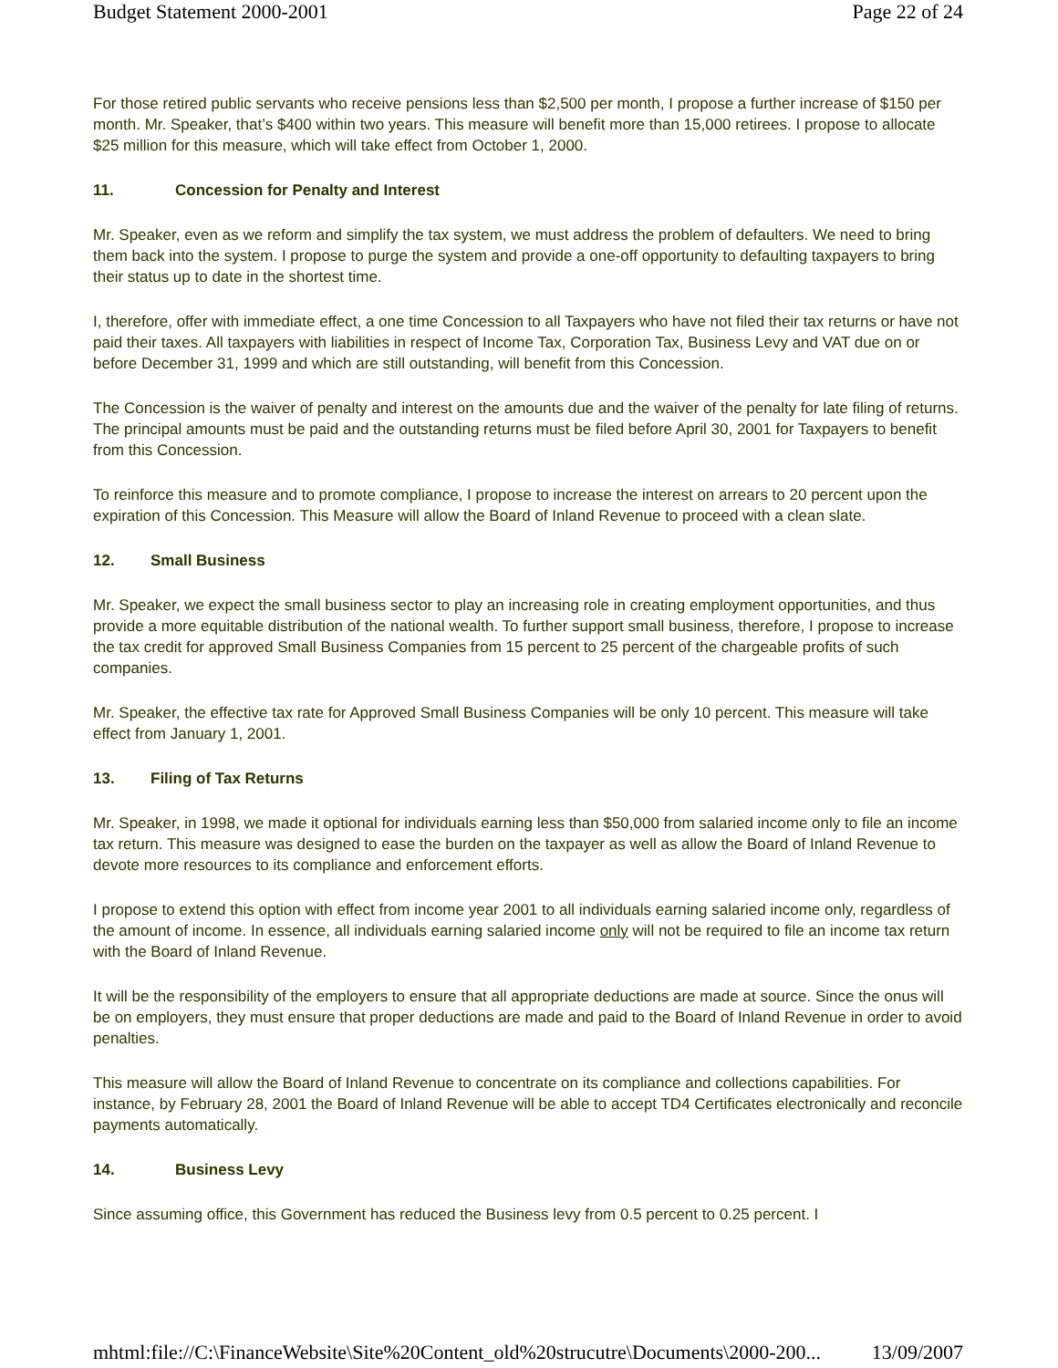Budget Statement 2000-2001 Page 22 of 24
For those retired public servants who receive pensions less than $2,500 per month, I propose a further increase of $150 per month. Mr. Speaker, that’s $400 within two years. This measure will benefit more than 15,000 retirees. I propose to allocate $25 million for this measure, which will take effect from October 1, 2000.
11. Concession for Penalty and Interest
Mr. Speaker, even as we reform and simplify the tax system, we must address the problem of defaulters. We need to bring them back into the system. I propose to purge the system and provide a one-off opportunity to defaulting taxpayers to bring their status up to date in the shortest time.
I, therefore, offer with immediate effect, a one time Concession to all Taxpayers who have not filed their tax returns or have not paid their taxes. All taxpayers with liabilities in respect of Income Tax, Corporation Tax, Business Levy and VAT due on or before December 31, 1999 and which are still outstanding, will benefit from this Concession.
The Concession is the waiver of penalty and interest on the amounts due and the waiver of the penalty for late filing of returns. The principal amounts must be paid and the outstanding returns must be filed before April 30, 2001 for Taxpayers to benefit from this Concession.
To reinforce this measure and to promote compliance, I propose to increase the interest on arrears to 20 percent upon the expiration of this Concession. This Measure will allow the Board of Inland Revenue to proceed with a clean slate.
12. Small Business
Mr. Speaker, we expect the small business sector to play an increasing role in creating employment opportunities, and thus provide a more equitable distribution of the national wealth. To further support small business, therefore, I propose to increase the tax credit for approved Small Business Companies from 15 percent to 25 percent of the chargeable profits of such companies.
Mr. Speaker, the effective tax rate for Approved Small Business Companies will be only 10 percent. This measure will take effect from January 1, 2001.
13. Filing of Tax Returns
Mr. Speaker, in 1998, we made it optional for individuals earning less than $50,000 from salaried income only to file an income tax return. This measure was designed to ease the burden on the taxpayer as well as allow the Board of Inland Revenue to devote more resources to its compliance and enforcement efforts.
I propose to extend this option with effect from income year 2001 to all individuals earning salaried income only, regardless of the amount of income. In essence, all individuals earning salaried income only will not be required to file an income tax return with the Board of Inland Revenue.
It will be the responsibility of the employers to ensure that all appropriate deductions are made at source. Since the onus will be on employers, they must ensure that proper deductions are made and paid to the Board of Inland Revenue in order to avoid penalties.
This measure will allow the Board of Inland Revenue to concentrate on its compliance and collections capabilities. For instance, by February 28, 2001 the Board of Inland Revenue will be able to accept TD4 Certificates electronically and reconcile payments automatically.
14. Business Levy
Since assuming office, this Government has reduced the Business levy from 0.5 percent to 0.25 percent. I
mhtml:file://C:\FinanceWebsite\Site%20Content_old%20strucutre\Documents\2000-200... 13/09/2007